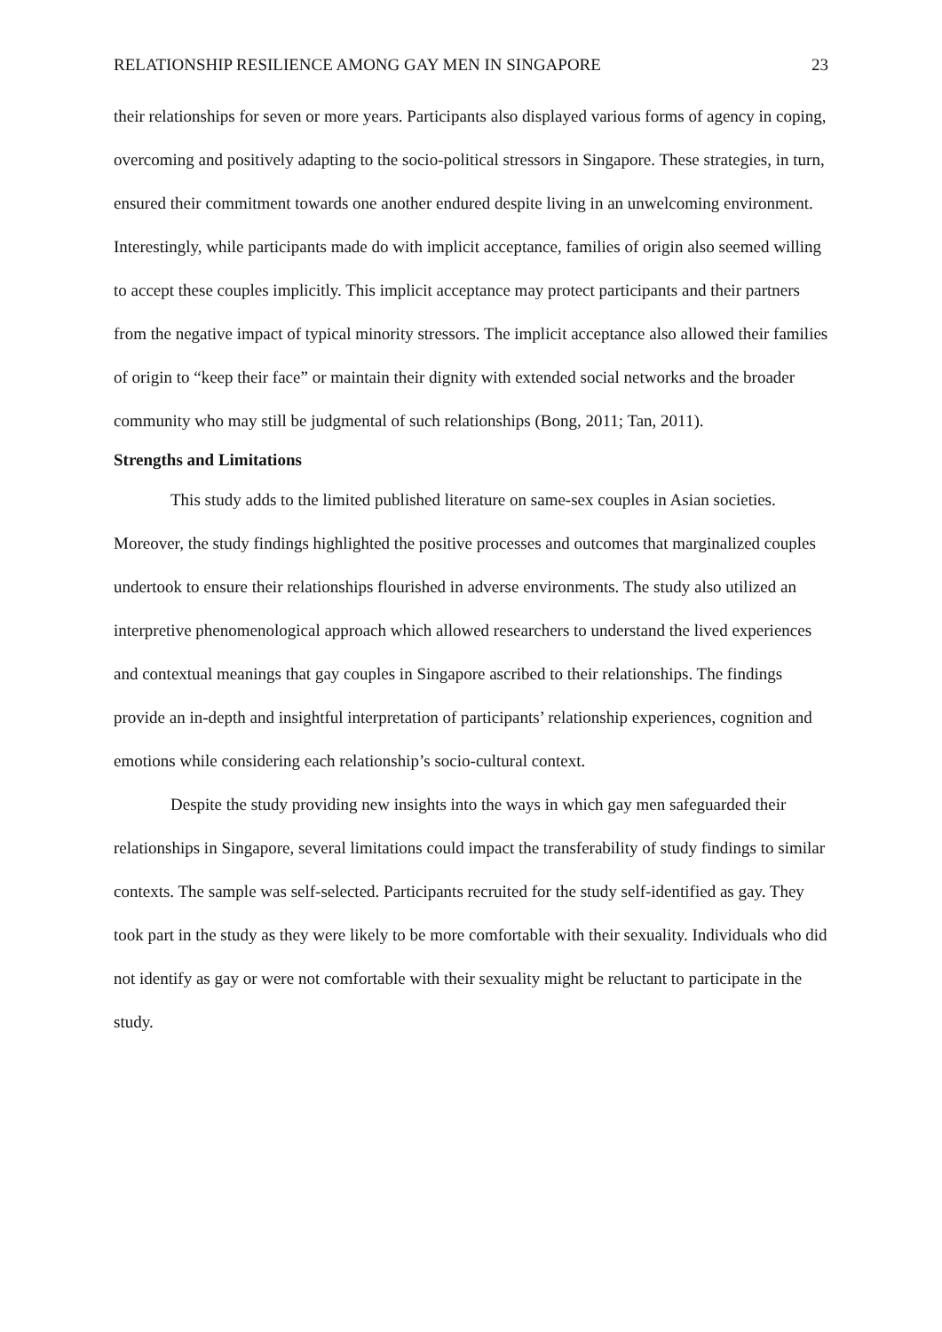RELATIONSHIP RESILIENCE AMONG GAY MEN IN SINGAPORE 23
their relationships for seven or more years. Participants also displayed various forms of agency in coping, overcoming and positively adapting to the socio-political stressors in Singapore. These strategies, in turn, ensured their commitment towards one another endured despite living in an unwelcoming environment. Interestingly, while participants made do with implicit acceptance, families of origin also seemed willing to accept these couples implicitly. This implicit acceptance may protect participants and their partners from the negative impact of typical minority stressors. The implicit acceptance also allowed their families of origin to “keep their face” or maintain their dignity with extended social networks and the broader community who may still be judgmental of such relationships (Bong, 2011; Tan, 2011).
Strengths and Limitations
This study adds to the limited published literature on same-sex couples in Asian societies. Moreover, the study findings highlighted the positive processes and outcomes that marginalized couples undertook to ensure their relationships flourished in adverse environments. The study also utilized an interpretive phenomenological approach which allowed researchers to understand the lived experiences and contextual meanings that gay couples in Singapore ascribed to their relationships. The findings provide an in-depth and insightful interpretation of participants’ relationship experiences, cognition and emotions while considering each relationship’s socio-cultural context.
Despite the study providing new insights into the ways in which gay men safeguarded their relationships in Singapore, several limitations could impact the transferability of study findings to similar contexts. The sample was self-selected. Participants recruited for the study self-identified as gay. They took part in the study as they were likely to be more comfortable with their sexuality. Individuals who did not identify as gay or were not comfortable with their sexuality might be reluctant to participate in the study.